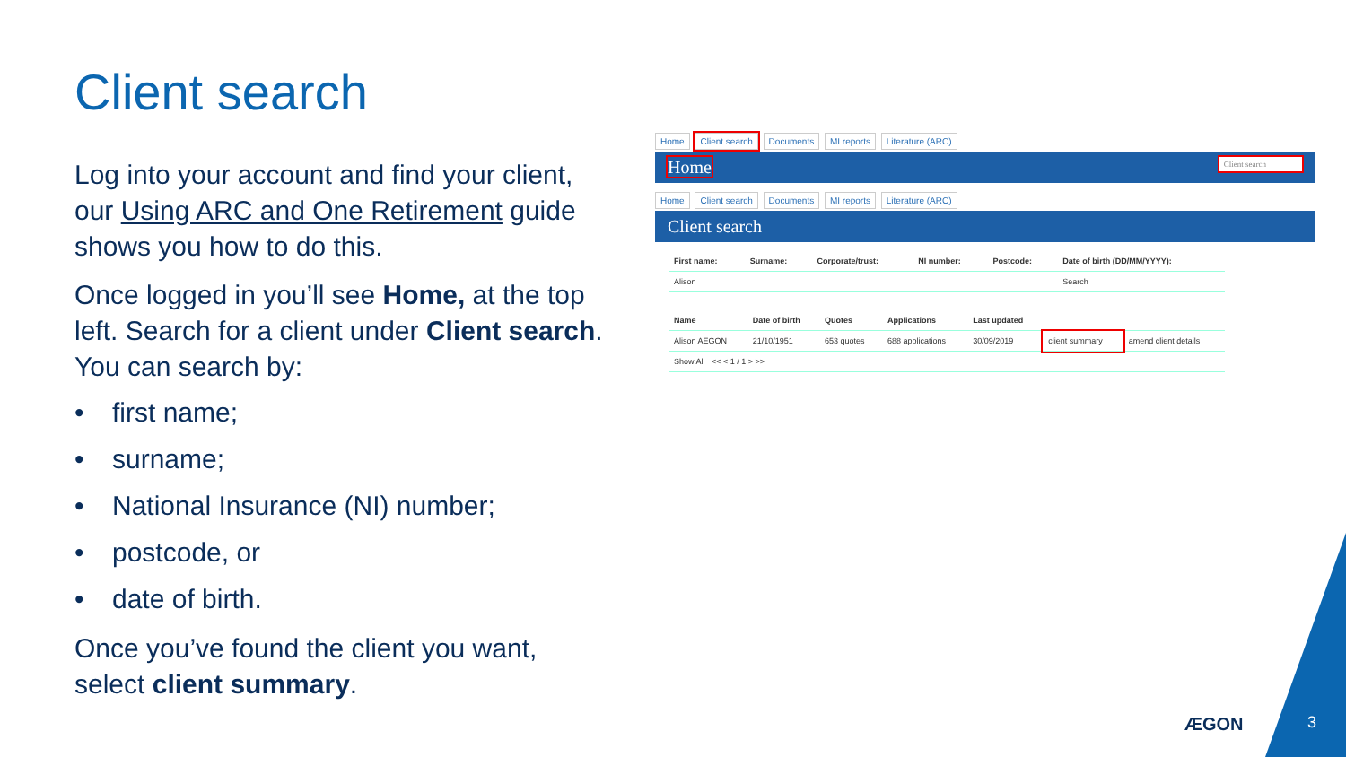Client search
Log into your account and find your client, our Using ARC and One Retirement guide shows you how to do this.
Once logged in you’ll see Home, at the top left. Search for a client under Client search. You can search by:
• first name;
• surname;
• National Insurance (NI) number;
• postcode, or
• date of birth.
Once you’ve found the client you want, select client summary.
Home Client search Documents MI reports Literature (ARC)
Home Client search
Home Client search Documents MI reports Literature (ARC)
Client search
| First name: | Surname: | Corporate/trust: | NI number: | Postcode: | Date of birth (DD/MM/YYYY): |
| --- | --- | --- | --- | --- | --- |
| Alison | | | | | Search |
| Name | Date of birth | Quotes | Applications | Last updated | | |
| --- | --- | --- | --- | --- | --- | --- |
| Alison AEGON | 21/10/1951 | 653 quotes | 688 applications | 30/09/2019 | client summary | amend client details |
| Show All << < 1 / 1 > >> | | | | | | |
ÆGON 3